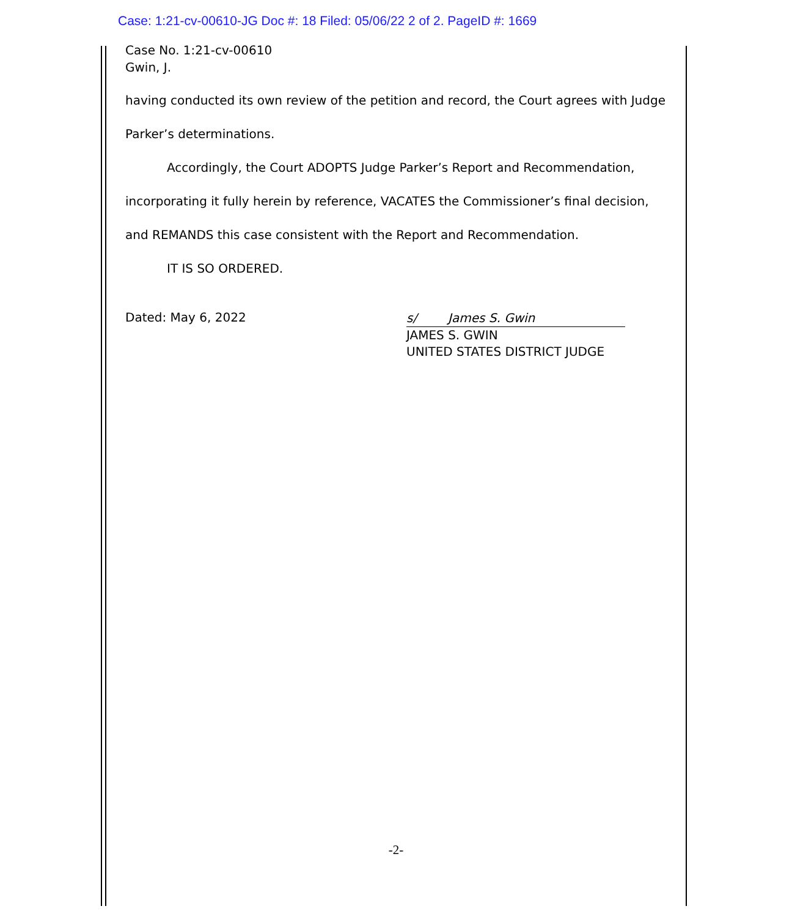Case: 1:21-cv-00610-JG Doc #: 18 Filed: 05/06/22 2 of 2. PageID #: 1669
Case No. 1:21-cv-00610
Gwin, J.
having conducted its own review of the petition and record, the Court agrees with Judge Parker’s determinations.
Accordingly, the Court ADOPTS Judge Parker’s Report and Recommendation, incorporating it fully herein by reference, VACATES the Commissioner’s final decision, and REMANDS this case consistent with the Report and Recommendation.
IT IS SO ORDERED.
Dated: May 6, 2022
s/ James S. Gwin
JAMES S. GWIN
UNITED STATES DISTRICT JUDGE
-2-